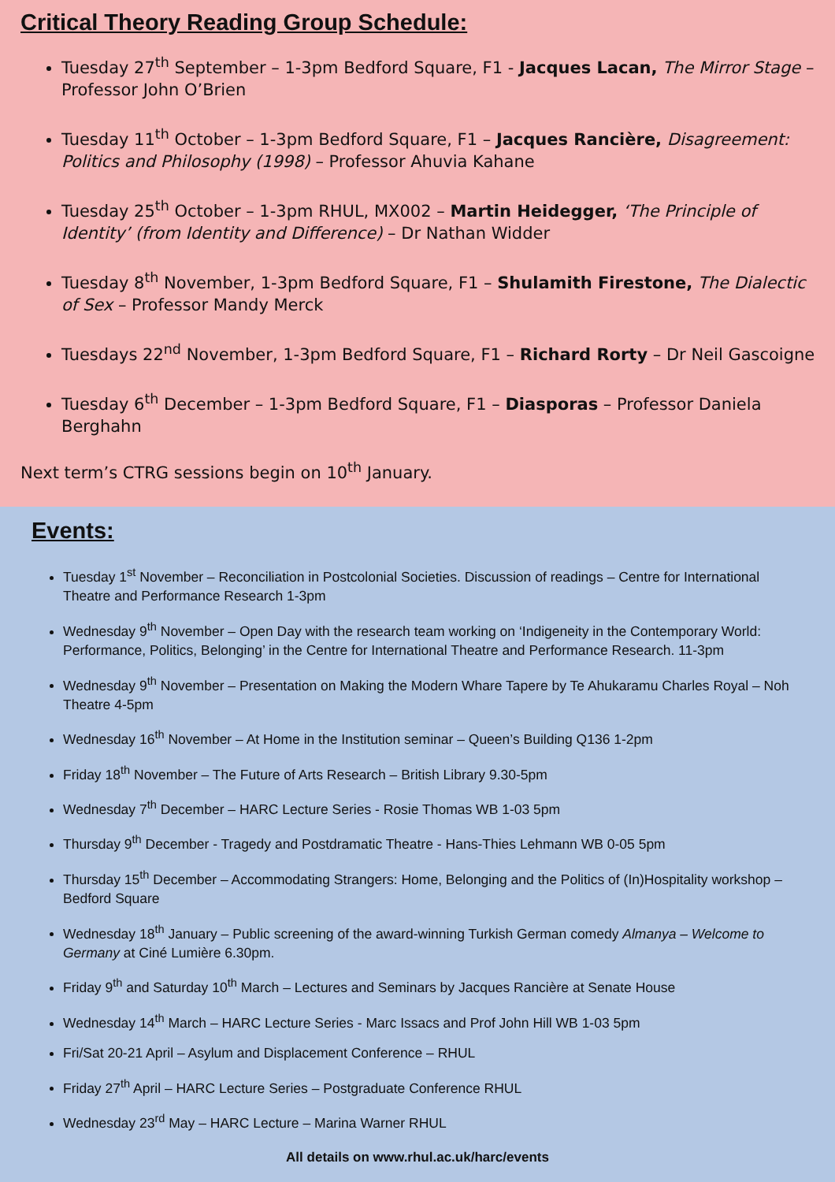Critical Theory Reading Group Schedule:
Tuesday 27<sup>th</sup> September – 1-3pm Bedford Square, F1 - Jacques Lacan, The Mirror Stage – Professor John O’Brien
Tuesday 11<sup>th</sup> October – 1-3pm Bedford Square, F1 – Jacques Rancière, Disagreement: Politics and Philosophy (1998) – Professor Ahuvia Kahane
Tuesday 25<sup>th</sup> October – 1-3pm RHUL, MX002 – Martin Heidegger, ‘The Principle of Identity’ (from Identity and Difference) – Dr Nathan Widder
Tuesday 8<sup>th</sup> November, 1-3pm Bedford Square, F1 – Shulamith Firestone, The Dialectic of Sex – Professor Mandy Merck
Tuesdays 22<sup>nd</sup> November, 1-3pm Bedford Square, F1 – Richard Rorty – Dr Neil Gascoigne
Tuesday 6<sup>th</sup> December – 1-3pm Bedford Square, F1 – Diasporas – Professor Daniela Berghahn
Next term’s CTRG sessions begin on 10<sup>th</sup> January.
Events:
Tuesday 1<sup>st</sup> November – Reconciliation in Postcolonial Societies. Discussion of readings – Centre for International Theatre and Performance Research 1-3pm
Wednesday 9<sup>th</sup> November – Open Day with the research team working on ‘Indigeneity in the Contemporary World: Performance, Politics, Belonging’ in the Centre for International Theatre and Performance Research. 11-3pm
Wednesday 9<sup>th</sup> November – Presentation on Making the Modern Whare Tapere by Te Ahukaramu Charles Royal – Noh Theatre 4-5pm
Wednesday 16<sup>th</sup> November – At Home in the Institution seminar – Queen’s Building Q136 1-2pm
Friday 18<sup>th</sup> November – The Future of Arts Research – British Library 9.30-5pm
Wednesday 7<sup>th</sup> December – HARC Lecture Series - Rosie Thomas WB 1-03 5pm
Thursday 9<sup>th</sup> December - Tragedy and Postdramatic Theatre - Hans-Thies Lehmann WB 0-05 5pm
Thursday 15<sup>th</sup> December – Accommodating Strangers: Home, Belonging and the Politics of (In)Hospitality workshop – Bedford Square
Wednesday 18<sup>th</sup> January – Public screening of the award-winning Turkish German comedy Almanya – Welcome to Germany at Ciné Lumière 6.30pm.
Friday 9<sup>th</sup> and Saturday 10<sup>th</sup> March – Lectures and Seminars by Jacques Rancière at Senate House
Wednesday 14<sup>th</sup> March – HARC Lecture Series - Marc Issacs and Prof John Hill WB 1-03 5pm
Fri/Sat 20-21 April – Asylum and Displacement Conference – RHUL
Friday 27<sup>th</sup> April – HARC Lecture Series – Postgraduate Conference RHUL
Wednesday 23<sup>rd</sup> May – HARC Lecture – Marina Warner RHUL
All details on www.rhul.ac.uk/harc/events